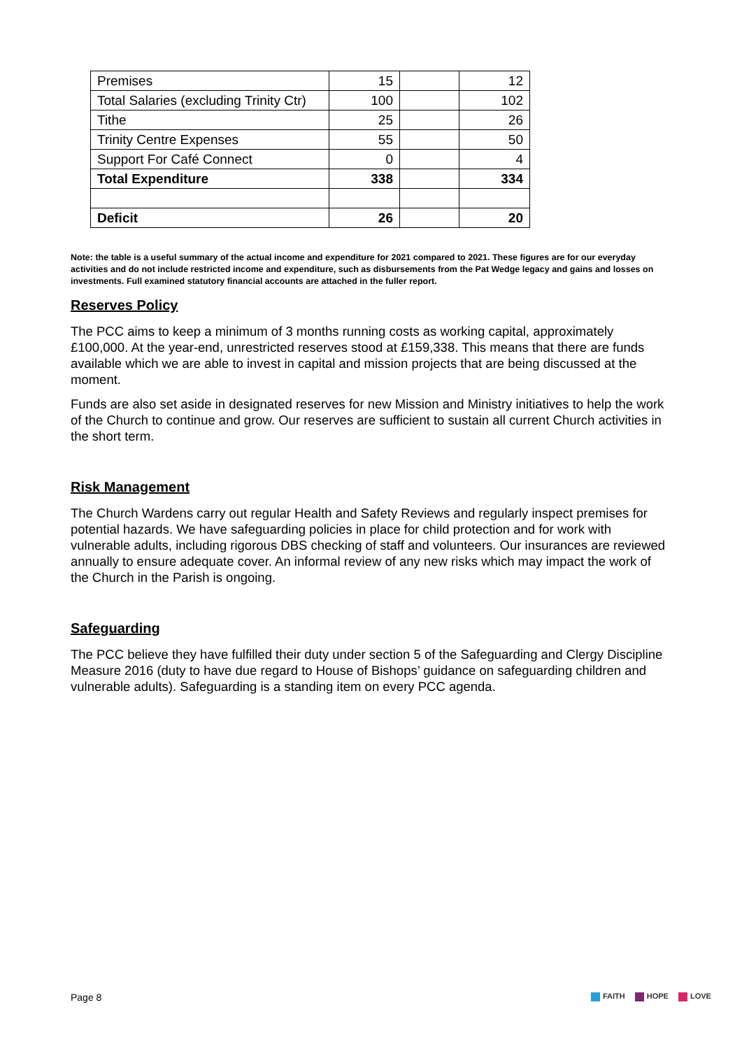| Premises | 15 | | 12 |
| Total Salaries (excluding Trinity Ctr) | 100 | | 102 |
| Tithe | 25 | | 26 |
| Trinity Centre Expenses | 55 | | 50 |
| Support For Café Connect | 0 | | 4 |
| Total Expenditure | 338 | | 334 |
| Deficit | 26 | | 20 |
Note: the table is a useful summary of the actual income and expenditure for 2021 compared to 2021. These figures are for our everyday activities and do not include restricted income and expenditure, such as disbursements from the Pat Wedge legacy and gains and losses on investments. Full examined statutory financial accounts are attached in the fuller report.
Reserves Policy
The PCC aims to keep a minimum of 3 months running costs as working capital, approximately £100,000. At the year-end, unrestricted reserves stood at £159,338. This means that there are funds available which we are able to invest in capital and mission projects that are being discussed at the moment.
Funds are also set aside in designated reserves for new Mission and Ministry initiatives to help the work of the Church to continue and grow. Our reserves are sufficient to sustain all current Church activities in the short term.
Risk Management
The Church Wardens carry out regular Health and Safety Reviews and regularly inspect premises for potential hazards. We have safeguarding policies in place for child protection and for work with vulnerable adults, including rigorous DBS checking of staff and volunteers. Our insurances are reviewed annually to ensure adequate cover. An informal review of any new risks which may impact the work of the Church in the Parish is ongoing.
Safeguarding
The PCC believe they have fulfilled their duty under section 5 of the Safeguarding and Clergy Discipline Measure 2016 (duty to have due regard to House of Bishops’ guidance on safeguarding children and vulnerable adults). Safeguarding is a standing item on every PCC agenda.
Page 8 FAITH HOPE LOVE